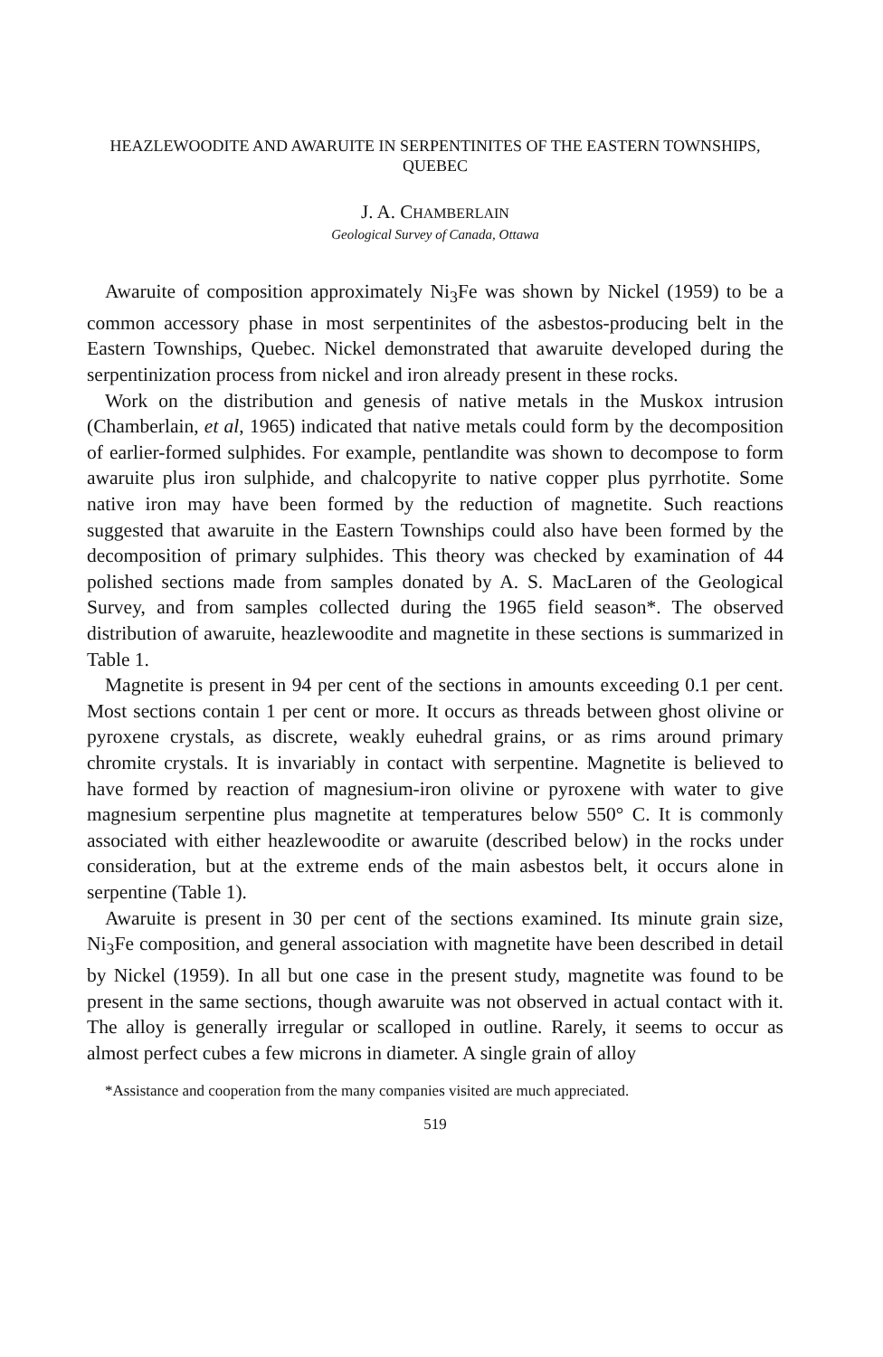HEAZLEWOODITE AND AWARUITE IN SERPENTINITES OF THE EASTERN TOWNSHIPS, QUEBEC
J. A. CHAMBERLAIN
Geological Survey of Canada, Ottawa
Awaruite of composition approximately Ni<sub>3</sub>Fe was shown by Nickel (1959) to be a common accessory phase in most serpentinites of the asbestos-producing belt in the Eastern Townships, Quebec. Nickel demonstrated that awaruite developed during the serpentinization process from nickel and iron already present in these rocks.
Work on the distribution and genesis of native metals in the Muskox intrusion (Chamberlain, et al, 1965) indicated that native metals could form by the decomposition of earlier-formed sulphides. For example, pentlandite was shown to decompose to form awaruite plus iron sulphide, and chalcopyrite to native copper plus pyrrhotite. Some native iron may have been formed by the reduction of magnetite. Such reactions suggested that awaruite in the Eastern Townships could also have been formed by the decomposition of primary sulphides. This theory was checked by examination of 44 polished sections made from samples donated by A. S. MacLaren of the Geological Survey, and from samples collected during the 1965 field season*. The observed distribution of awaruite, heazlewoodite and magnetite in these sections is summarized in Table 1.
Magnetite is present in 94 per cent of the sections in amounts exceeding 0.1 per cent. Most sections contain 1 per cent or more. It occurs as threads between ghost olivine or pyroxene crystals, as discrete, weakly euhedral grains, or as rims around primary chromite crystals. It is invariably in contact with serpentine. Magnetite is believed to have formed by reaction of magnesium-iron olivine or pyroxene with water to give magnesium serpentine plus magnetite at temperatures below 550° C. It is commonly associated with either heazlewoodite or awaruite (described below) in the rocks under consideration, but at the extreme ends of the main asbestos belt, it occurs alone in serpentine (Table 1).
Awaruite is present in 30 per cent of the sections examined. Its minute grain size, Ni<sub>3</sub>Fe composition, and general association with magnetite have been described in detail by Nickel (1959). In all but one case in the present study, magnetite was found to be present in the same sections, though awaruite was not observed in actual contact with it. The alloy is generally irregular or scalloped in outline. Rarely, it seems to occur as almost perfect cubes a few microns in diameter. A single grain of alloy
*Assistance and cooperation from the many companies visited are much appreciated.
519